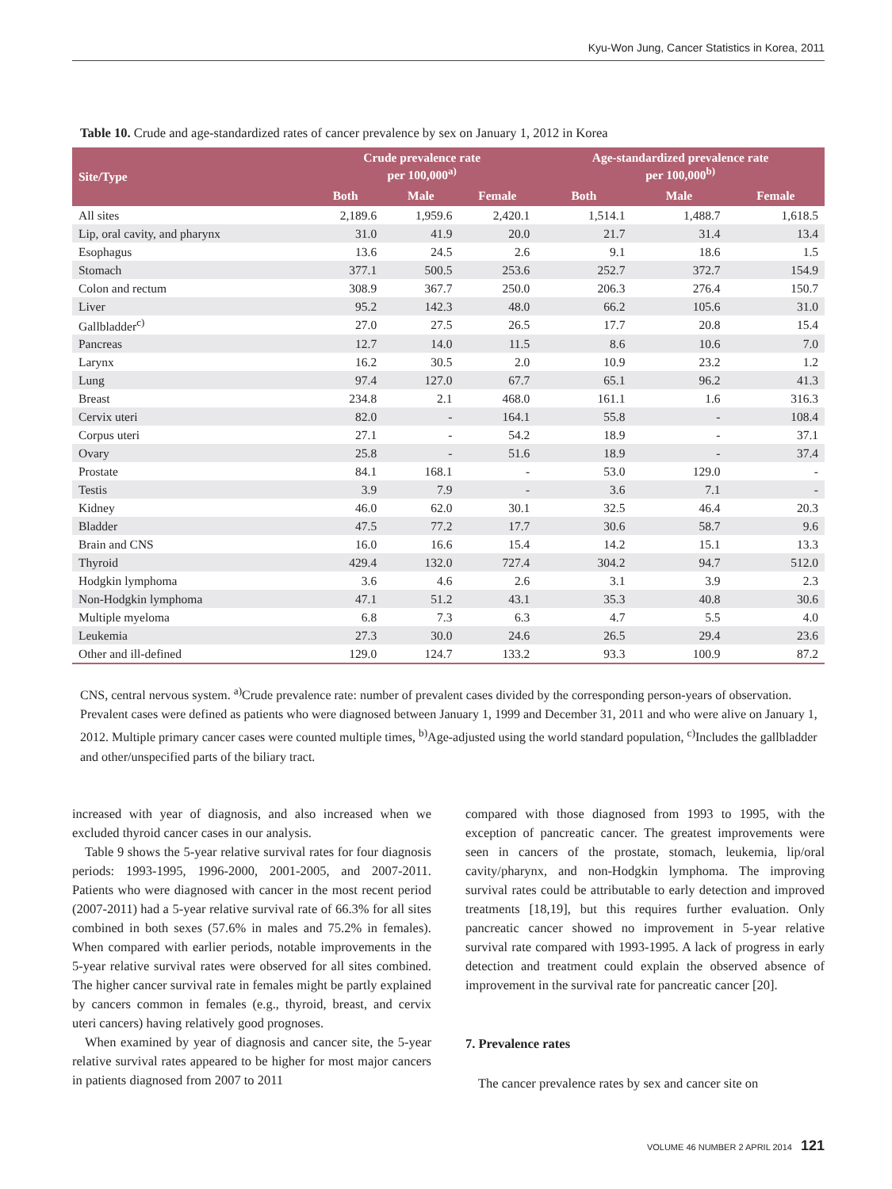Kyu-Won Jung, Cancer Statistics in Korea, 2011
Table 10. Crude and age-standardized rates of cancer prevalence by sex on January 1, 2012 in Korea
| Site/Type | Crude prevalence rate per 100,000<sup>a)</sup> | | | Age-standardized prevalence rate per 100,000<sup>b)</sup> | | |
| --- | --- | --- | --- | --- | --- | --- |
| | Both | Male | Female | Both | Male | Female |
| All sites | 2,189.6 | 1,959.6 | 2,420.1 | 1,514.1 | 1,488.7 | 1,618.5 |
| Lip, oral cavity, and pharynx | 31.0 | 41.9 | 20.0 | 21.7 | 31.4 | 13.4 |
| Esophagus | 13.6 | 24.5 | 2.6 | 9.1 | 18.6 | 1.5 |
| Stomach | 377.1 | 500.5 | 253.6 | 252.7 | 372.7 | 154.9 |
| Colon and rectum | 308.9 | 367.7 | 250.0 | 206.3 | 276.4 | 150.7 |
| Liver | 95.2 | 142.3 | 48.0 | 66.2 | 105.6 | 31.0 |
| Gallbladder<sup>c)</sup> | 27.0 | 27.5 | 26.5 | 17.7 | 20.8 | 15.4 |
| Pancreas | 12.7 | 14.0 | 11.5 | 8.6 | 10.6 | 7.0 |
| Larynx | 16.2 | 30.5 | 2.0 | 10.9 | 23.2 | 1.2 |
| Lung | 97.4 | 127.0 | 67.7 | 65.1 | 96.2 | 41.3 |
| Breast | 234.8 | 2.1 | 468.0 | 161.1 | 1.6 | 316.3 |
| Cervix uteri | 82.0 | - | 164.1 | 55.8 | - | 108.4 |
| Corpus uteri | 27.1 | - | 54.2 | 18.9 | - | 37.1 |
| Ovary | 25.8 | - | 51.6 | 18.9 | - | 37.4 |
| Prostate | 84.1 | 168.1 | - | 53.0 | 129.0 | - |
| Testis | 3.9 | 7.9 | - | 3.6 | 7.1 | - |
| Kidney | 46.0 | 62.0 | 30.1 | 32.5 | 46.4 | 20.3 |
| Bladder | 47.5 | 77.2 | 17.7 | 30.6 | 58.7 | 9.6 |
| Brain and CNS | 16.0 | 16.6 | 15.4 | 14.2 | 15.1 | 13.3 |
| Thyroid | 429.4 | 132.0 | 727.4 | 304.2 | 94.7 | 512.0 |
| Hodgkin lymphoma | 3.6 | 4.6 | 2.6 | 3.1 | 3.9 | 2.3 |
| Non-Hodgkin lymphoma | 47.1 | 51.2 | 43.1 | 35.3 | 40.8 | 30.6 |
| Multiple myeloma | 6.8 | 7.3 | 6.3 | 4.7 | 5.5 | 4.0 |
| Leukemia | 27.3 | 30.0 | 24.6 | 26.5 | 29.4 | 23.6 |
| Other and ill-defined | 129.0 | 124.7 | 133.2 | 93.3 | 100.9 | 87.2 |
CNS, central nervous system. <sup>a)</sup>Crude prevalence rate: number of prevalent cases divided by the corresponding person-years of observation. Prevalent cases were defined as patients who were diagnosed between January 1, 1999 and December 31, 2011 and who were alive on January 1, 2012. Multiple primary cancer cases were counted multiple times, <sup>b)</sup>Age-adjusted using the world standard population, <sup>c)</sup>Includes the gallbladder and other/unspecified parts of the biliary tract.
increased with year of diagnosis, and also increased when we excluded thyroid cancer cases in our analysis.
Table 9 shows the 5-year relative survival rates for four diagnosis periods: 1993-1995, 1996-2000, 2001-2005, and 2007-2011. Patients who were diagnosed with cancer in the most recent period (2007-2011) had a 5-year relative survival rate of 66.3% for all sites combined in both sexes (57.6% in males and 75.2% in females). When compared with earlier periods, notable improvements in the 5-year relative survival rates were observed for all sites combined. The higher cancer survival rate in females might be partly explained by cancers common in females (e.g., thyroid, breast, and cervix uteri cancers) having relatively good prognoses.
When examined by year of diagnosis and cancer site, the 5-year relative survival rates appeared to be higher for most major cancers in patients diagnosed from 2007 to 2011
compared with those diagnosed from 1993 to 1995, with the exception of pancreatic cancer. The greatest improvements were seen in cancers of the prostate, stomach, leukemia, lip/oral cavity/pharynx, and non-Hodgkin lymphoma. The improving survival rates could be attributable to early detection and improved treatments [18,19], but this requires further evaluation. Only pancreatic cancer showed no improvement in 5-year relative survival rate compared with 1993-1995. A lack of progress in early detection and treatment could explain the observed absence of improvement in the survival rate for pancreatic cancer [20].
7. Prevalence rates
The cancer prevalence rates by sex and cancer site on
VOLUME 46 NUMBER 2 APRIL 2014 121